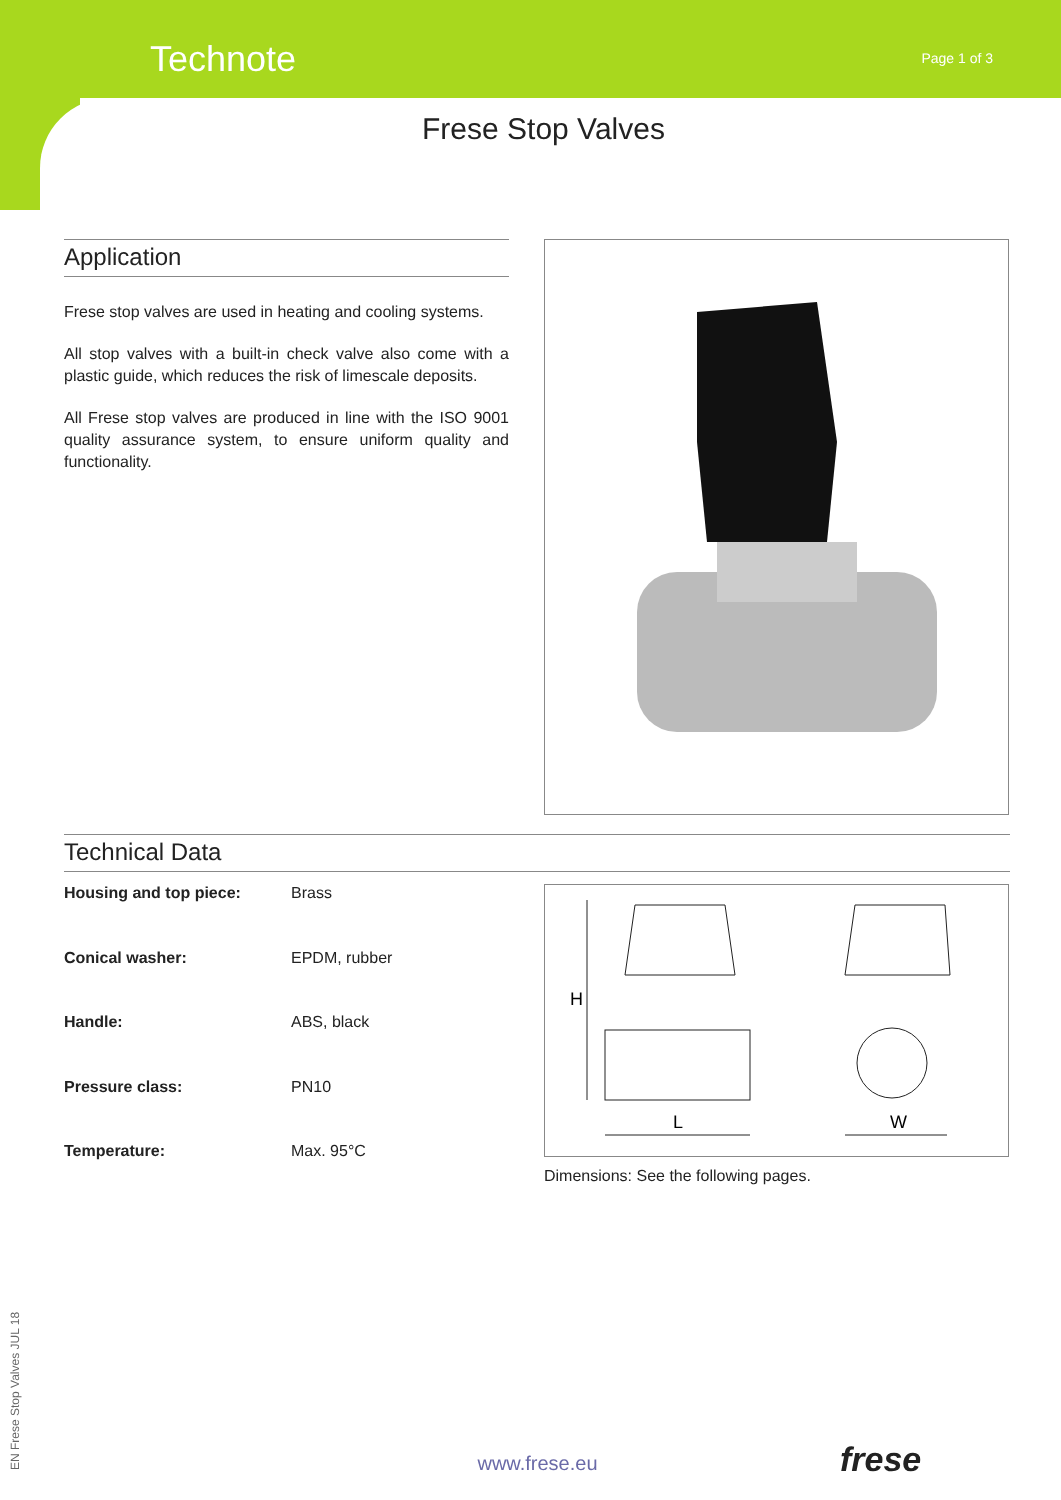Technote
Page 1 of 3
Frese Stop Valves
Application
Frese stop valves are used in heating and cooling systems.
All stop valves with a built-in check valve also come with a plastic guide, which reduces the risk of limescale deposits.
All Frese stop valves are produced in line with the ISO 9001 quality assurance system, to ensure uniform quality and functionality.
Technical Data
| Housing and top piece: | Brass |
| Conical washer: | EPDM, rubber |
| Handle: | ABS, black |
| Pressure class: | PN10 |
| Temperature: | Max. 95°C |
H
L
W
Dimensions: See the following pages.
EN Frese Stop Valves JUL 18
www.frese.eu frese